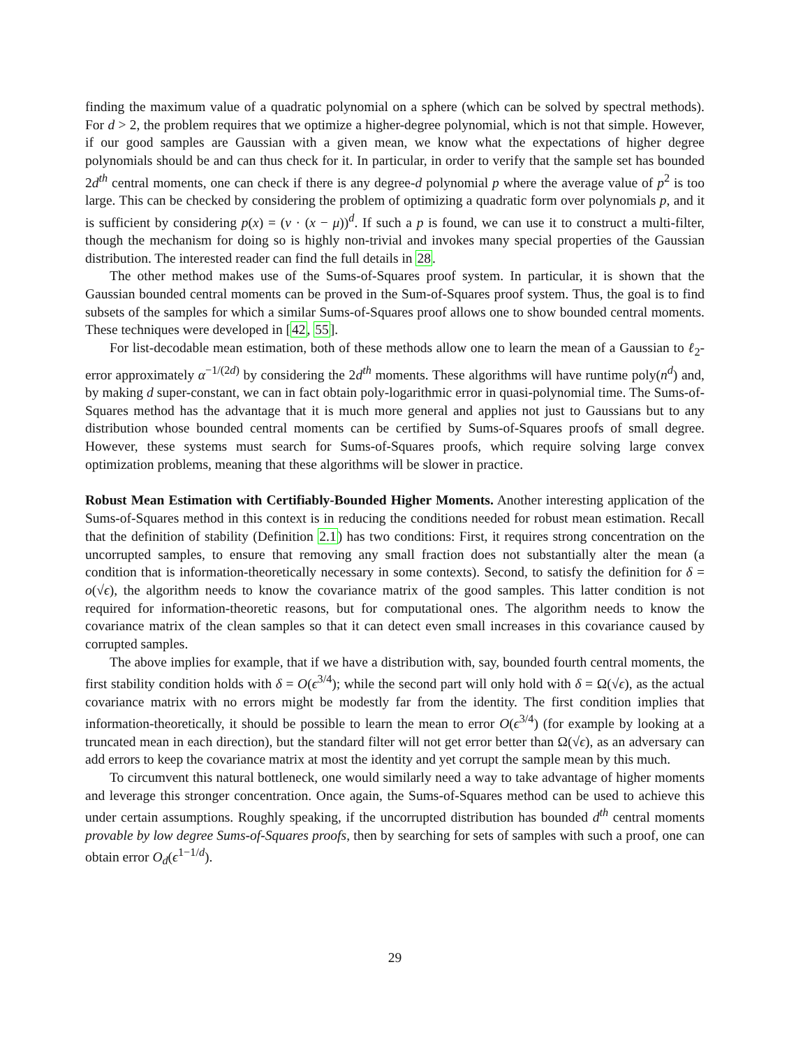finding the maximum value of a quadratic polynomial on a sphere (which can be solved by spectral methods). For d > 2, the problem requires that we optimize a higher-degree polynomial, which is not that simple. However, if our good samples are Gaussian with a given mean, we know what the expectations of higher degree polynomials should be and can thus check for it. In particular, in order to verify that the sample set has bounded 2d<sup>th</sup> central moments, one can check if there is any degree-d polynomial p where the average value of p<sup>2</sup> is too large. This can be checked by considering the problem of optimizing a quadratic form over polynomials p, and it is sufficient by considering p(x) = (v · (x − μ))<sup>d</sup>. If such a p is found, we can use it to construct a multi-filter, though the mechanism for doing so is highly non-trivial and invokes many special properties of the Gaussian distribution. The interested reader can find the full details in 28.
The other method makes use of the Sums-of-Squares proof system. In particular, it is shown that the Gaussian bounded central moments can be proved in the Sum-of-Squares proof system. Thus, the goal is to find subsets of the samples for which a similar Sums-of-Squares proof allows one to show bounded central moments. These techniques were developed in [42, 55].
For list-decodable mean estimation, both of these methods allow one to learn the mean of a Gaussian to ℓ<sub>2</sub>-error approximately α<sup>−1/(2d)</sup> by considering the 2d<sup>th</sup> moments. These algorithms will have runtime poly(n<sup>d</sup>) and, by making d super-constant, we can in fact obtain poly-logarithmic error in quasi-polynomial time. The Sums-of-Squares method has the advantage that it is much more general and applies not just to Gaussians but to any distribution whose bounded central moments can be certified by Sums-of-Squares proofs of small degree. However, these systems must search for Sums-of-Squares proofs, which require solving large convex optimization problems, meaning that these algorithms will be slower in practice.
Robust Mean Estimation with Certifiably-Bounded Higher Moments. Another interesting application of the Sums-of-Squares method in this context is in reducing the conditions needed for robust mean estimation. Recall that the definition of stability (Definition 2.1) has two conditions: First, it requires strong concentration on the uncorrupted samples, to ensure that removing any small fraction does not substantially alter the mean (a condition that is information-theoretically necessary in some contexts). Second, to satisfy the definition for δ = o(√ϵ), the algorithm needs to know the covariance matrix of the good samples. This latter condition is not required for information-theoretic reasons, but for computational ones. The algorithm needs to know the covariance matrix of the clean samples so that it can detect even small increases in this covariance caused by corrupted samples.
The above implies for example, that if we have a distribution with, say, bounded fourth central moments, the first stability condition holds with δ = O(ϵ<sup>3/4</sup>); while the second part will only hold with δ = Ω(√ϵ), as the actual covariance matrix with no errors might be modestly far from the identity. The first condition implies that information-theoretically, it should be possible to learn the mean to error O(ϵ<sup>3/4</sup>) (for example by looking at a truncated mean in each direction), but the standard filter will not get error better than Ω(√ϵ), as an adversary can add errors to keep the covariance matrix at most the identity and yet corrupt the sample mean by this much.
To circumvent this natural bottleneck, one would similarly need a way to take advantage of higher moments and leverage this stronger concentration. Once again, the Sums-of-Squares method can be used to achieve this under certain assumptions. Roughly speaking, if the uncorrupted distribution has bounded d<sup>th</sup> central moments provable by low degree Sums-of-Squares proofs, then by searching for sets of samples with such a proof, one can obtain error O<sub>d</sub>(ϵ<sup>1−1/d</sup>).
29